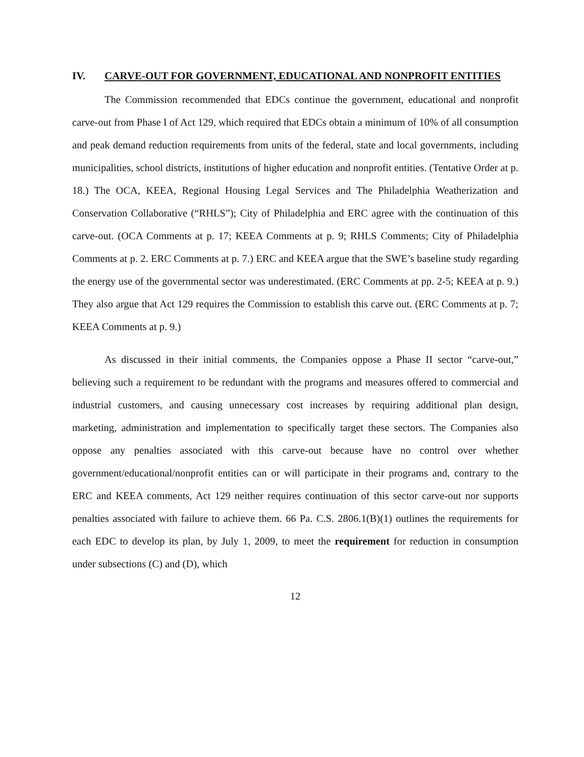IV. CARVE-OUT FOR GOVERNMENT, EDUCATIONAL AND NONPROFIT ENTITIES
The Commission recommended that EDCs continue the government, educational and nonprofit carve-out from Phase I of Act 129, which required that EDCs obtain a minimum of 10% of all consumption and peak demand reduction requirements from units of the federal, state and local governments, including municipalities, school districts, institutions of higher education and nonprofit entities. (Tentative Order at p. 18.) The OCA, KEEA, Regional Housing Legal Services and The Philadelphia Weatherization and Conservation Collaborative (“RHLS”); City of Philadelphia and ERC agree with the continuation of this carve-out. (OCA Comments at p. 17; KEEA Comments at p. 9; RHLS Comments; City of Philadelphia Comments at p. 2. ERC Comments at p. 7.) ERC and KEEA argue that the SWE’s baseline study regarding the energy use of the governmental sector was underestimated. (ERC Comments at pp. 2-5; KEEA at p. 9.) They also argue that Act 129 requires the Commission to establish this carve out. (ERC Comments at p. 7; KEEA Comments at p. 9.)
As discussed in their initial comments, the Companies oppose a Phase II sector “carve-out,” believing such a requirement to be redundant with the programs and measures offered to commercial and industrial customers, and causing unnecessary cost increases by requiring additional plan design, marketing, administration and implementation to specifically target these sectors. The Companies also oppose any penalties associated with this carve-out because have no control over whether government/educational/nonprofit entities can or will participate in their programs and, contrary to the ERC and KEEA comments, Act 129 neither requires continuation of this sector carve-out nor supports penalties associated with failure to achieve them. 66 Pa. C.S. 2806.1(B)(1) outlines the requirements for each EDC to develop its plan, by July 1, 2009, to meet the requirement for reduction in consumption under subsections (C) and (D), which
12